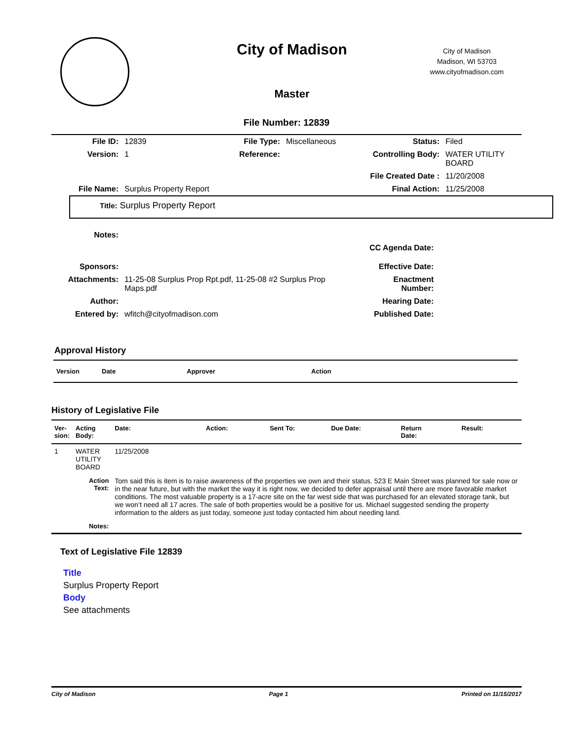City of Madison
Master
City of Madison
Madison, WI 53703
www.cityofmadison.com
File Number: 12839
| File ID: | 12839 | File Type: | Miscellaneous | Status: | Filed |
| Version: | 1 | Reference: | | Controlling Body: | WATER UTILITY BOARD |
| | | | | File Created Date : | 11/20/2008 |
| File Name: | Surplus Property Report | | | Final Action: | 11/25/2008 |
Title: Surplus Property Report
| Notes: | | | |
| | | CC Agenda Date: | |
| Sponsors: | | Effective Date: | |
| Attachments: | 11-25-08 Surplus Prop Rpt.pdf, 11-25-08 #2 Surplus Prop Maps.pdf | Enactment Number: | |
| Author: | | Hearing Date: | |
| Entered by: | wfitch@cityofmadison.com | Published Date: | |
Approval History
| Version | Date | Approver | Action |
History of Legislative File
| Ver- sion: | Acting Body: | Date: | Action: | Sent To: | Due Date: | Return Date: | Result: |
| --- | --- | --- | --- | --- | --- | --- | --- |
| 1 | WATER UTILITY BOARD | 11/25/2008 | | | | | |
| | Action Text: | Tom said this is item is to raise awareness of the properties we own and their status. 523 E Main Street was planned for sale now or in the near future, but with the market the way it is right now, we decided to defer appraisal until there are more favorable market conditions. The most valuable property is a 17-acre site on the far west side that was purchased for an elevated storage tank, but we won’t need all 17 acres. The sale of both properties would be a positive for us. Michael suggested sending the property information to the alders as just today, someone just today contacted him about needing land. | | | | | |
| | Notes: | | | | | | |
Text of Legislative File 12839
Title
Surplus Property Report
Body
See attachments
City of Madison Page 1 Printed on 11/15/2017